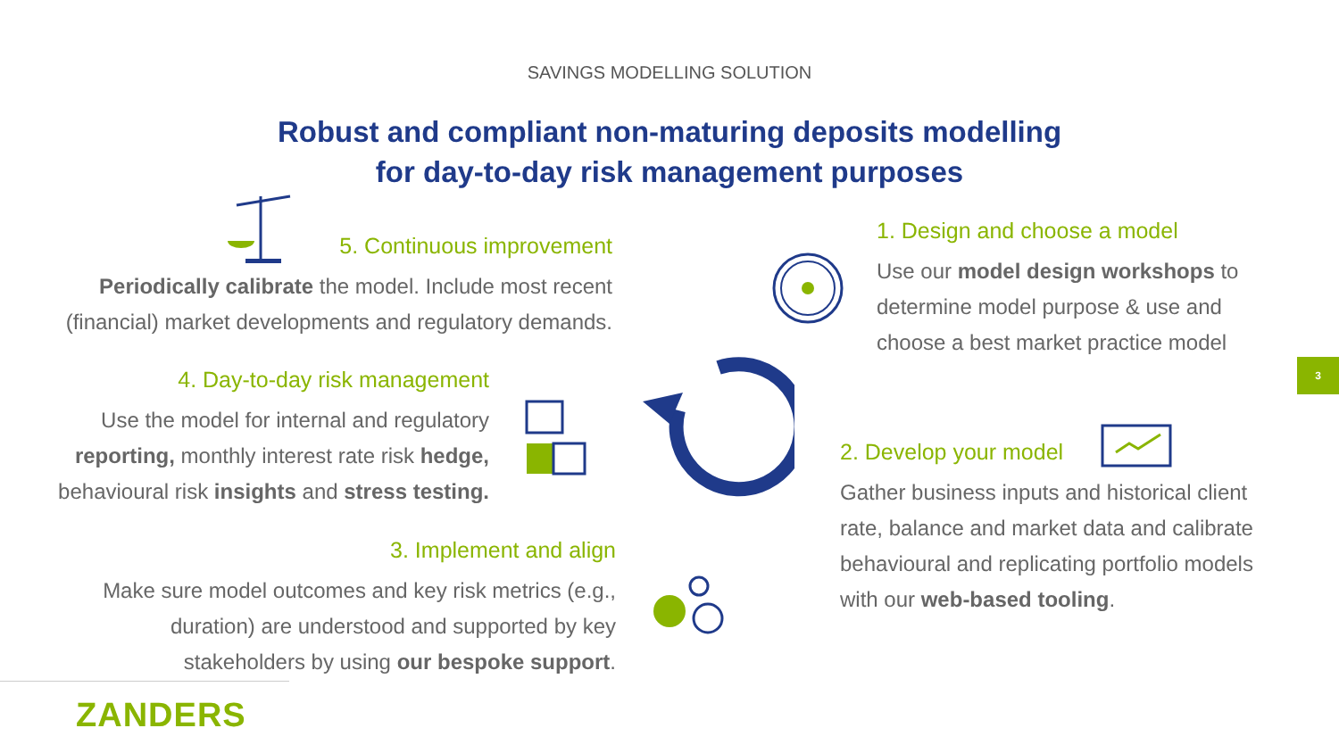SAVINGS MODELLING SOLUTION
Robust and compliant non-maturing deposits modelling
for day-to-day risk management purposes
5. Continuous improvement
Periodically calibrate the model. Include most recent (financial) market developments and regulatory demands.
4. Day-to-day risk management
Use the model for internal and regulatory reporting, monthly interest rate risk hedge, behavioural risk insights and stress testing.
3. Implement and align
Make sure model outcomes and key risk metrics (e.g., duration) are understood and supported by key stakeholders by using our bespoke support.
1. Design and choose a model
Use our model design workshops to determine model purpose & use and choose a best market practice model
2. Develop your model
Gather business inputs and historical client rate, balance and market data and calibrate behavioural and replicating portfolio models with our web-based tooling.
3
ZANDERS